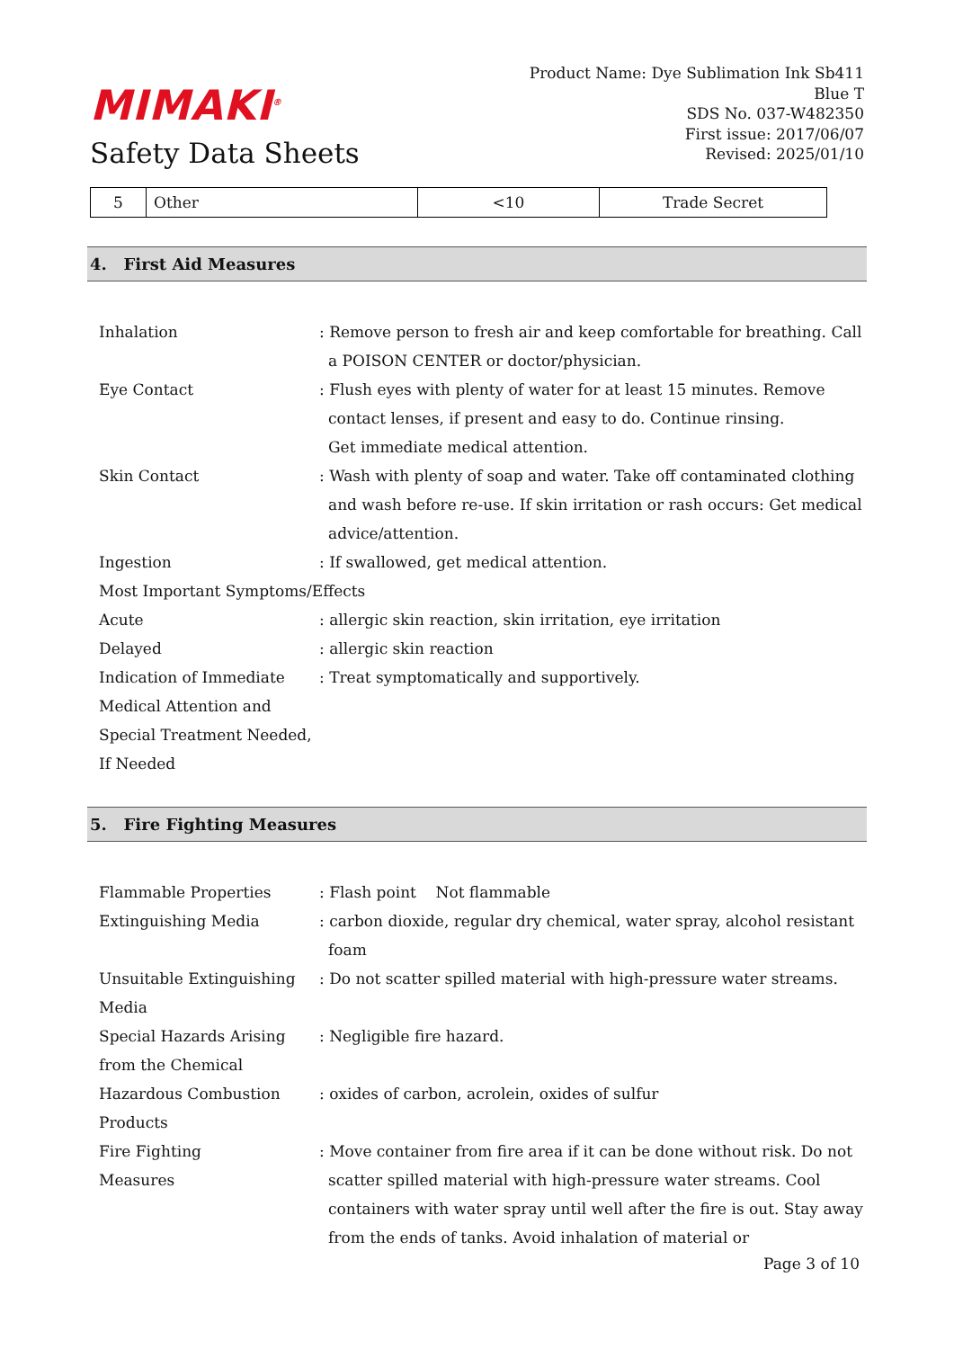MIMAKI<sup>®</sup>
Safety Data Sheets
Product Name: Dye Sublimation Ink Sb411
Blue T
SDS No. 037-W482350
First issue: 2017/06/07
Revised: 2025/01/10
| 5 | Other | <10 | Trade Secret |
4. First Aid Measures
| Inhalation | : Remove person to fresh air and keep comfortable for breathing. Call a POISON CENTER or doctor/physician. |
| Eye Contact | : Flush eyes with plenty of water for at least 15 minutes. Remove contact lenses, if present and easy to do. Continue rinsing. Get immediate medical attention. |
| Skin Contact | : Wash with plenty of soap and water. Take off contaminated clothing and wash before re-use. If skin irritation or rash occurs: Get medical advice/attention. |
| Ingestion | : If swallowed, get medical attention. |
| Most Important Symptoms/Effects | |
| Acute | : allergic skin reaction, skin irritation, eye irritation |
| Delayed | : allergic skin reaction |
| Indication of Immediate Medical Attention and Special Treatment Needed, If Needed | : Treat symptomatically and supportively. |
5. Fire Fighting Measures
| Flammable Properties | : Flash point Not flammable |
| Extinguishing Media | : carbon dioxide, regular dry chemical, water spray, alcohol resistant foam |
| Unsuitable Extinguishing Media | : Do not scatter spilled material with high-pressure water streams. |
| Special Hazards Arising from the Chemical | : Negligible fire hazard. |
| Hazardous Combustion Products | : oxides of carbon, acrolein, oxides of sulfur |
| Fire Fighting Measures | : Move container from fire area if it can be done without risk. Do not scatter spilled material with high-pressure water streams. Cool containers with water spray until well after the fire is out. Stay away from the ends of tanks. Avoid inhalation of material or |
Page 3 of 10